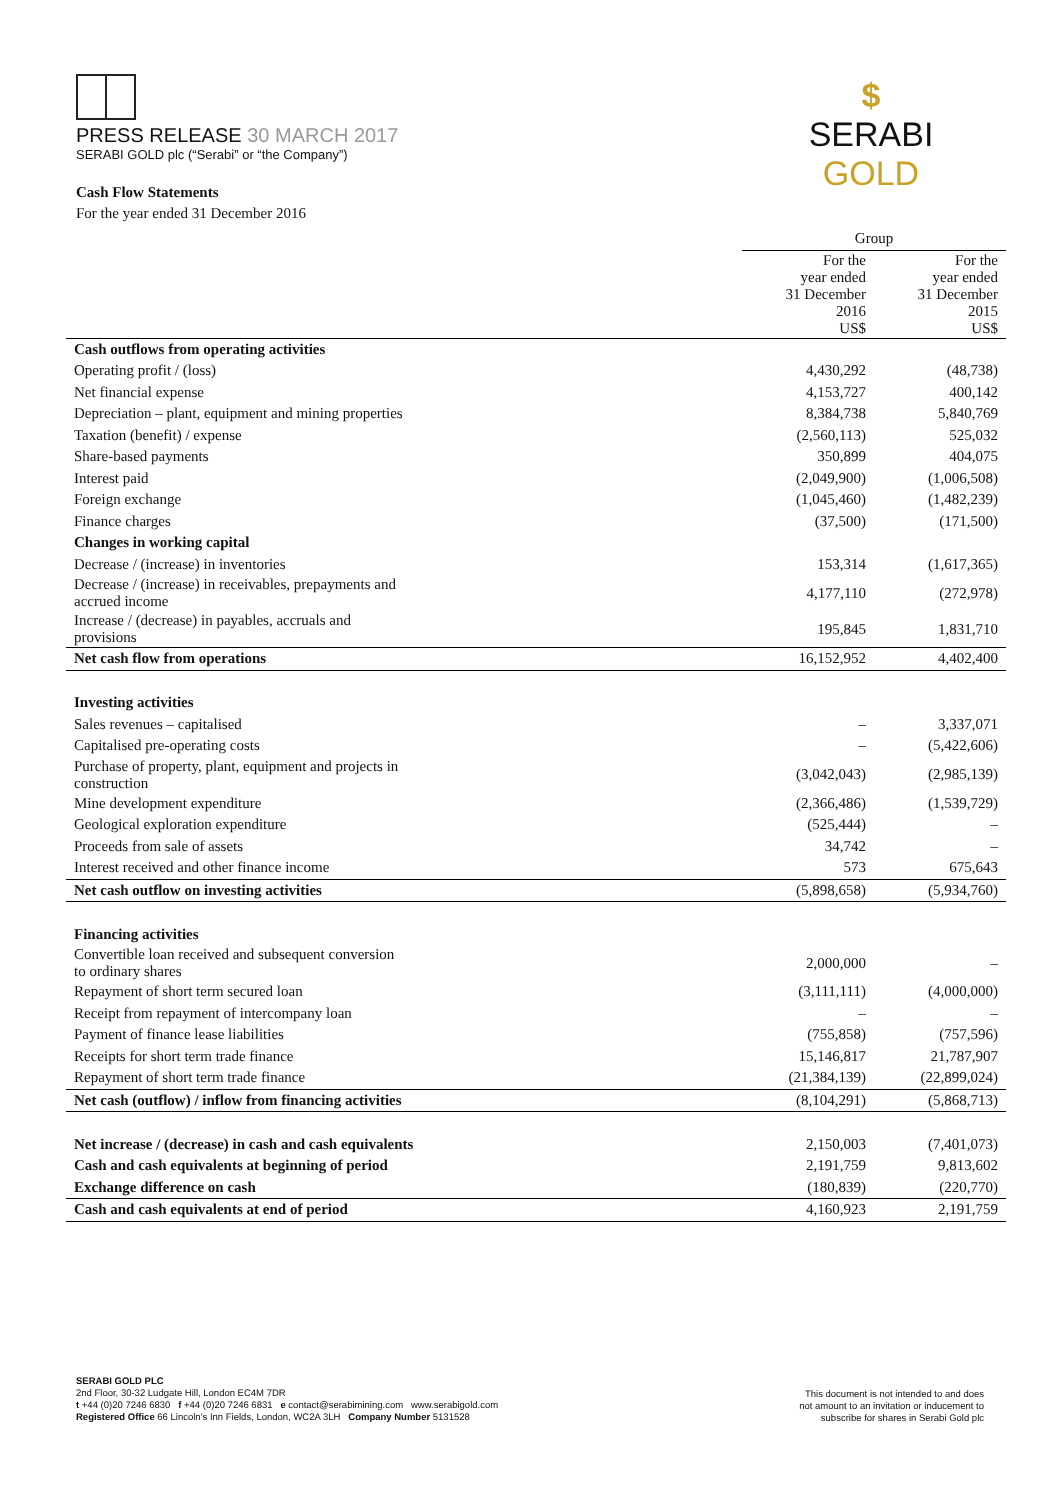PRESS RELEASE 30 MARCH 2017
SERABI GOLD plc (“Serabi” or “the Company”)
$
SERABI GOLD
Cash Flow Statements
For the year ended 31 December 2016
| | Group | |
| | For the year ended 31 December 2016 US$ | For the year ended 31 December 2015 US$ |
| Cash outflows from operating activities | | |
| Operating profit / (loss) | 4,430,292 | (48,738) |
| Net financial expense | 4,153,727 | 400,142 |
| Depreciation – plant, equipment and mining properties | 8,384,738 | 5,840,769 |
| Taxation (benefit) / expense | (2,560,113) | 525,032 |
| Share-based payments | 350,899 | 404,075 |
| Interest paid | (2,049,900) | (1,006,508) |
| Foreign exchange | (1,045,460) | (1,482,239) |
| Finance charges | (37,500) | (171,500) |
| Changes in working capital | | |
| Decrease / (increase) in inventories | 153,314 | (1,617,365) |
| Decrease / (increase) in receivables, prepayments and accrued income | 4,177,110 | (272,978) |
| Increase / (decrease) in payables, accruals and provisions | 195,845 | 1,831,710 |
| Net cash flow from operations | 16,152,952 | 4,402,400 |
| Investing activities | | |
| Sales revenues – capitalised | – | 3,337,071 |
| Capitalised pre-operating costs | – | (5,422,606) |
| Purchase of property, plant, equipment and projects in construction | (3,042,043) | (2,985,139) |
| Mine development expenditure | (2,366,486) | (1,539,729) |
| Geological exploration expenditure | (525,444) | – |
| Proceeds from sale of assets | 34,742 | – |
| Interest received and other finance income | 573 | 675,643 |
| Net cash outflow on investing activities | (5,898,658) | (5,934,760) |
| Financing activities | | |
| Convertible loan received and subsequent conversion to ordinary shares | 2,000,000 | – |
| Repayment of short term secured loan | (3,111,111) | (4,000,000) |
| Receipt from repayment of intercompany loan | – | – |
| Payment of finance lease liabilities | (755,858) | (757,596) |
| Receipts for short term trade finance | 15,146,817 | 21,787,907 |
| Repayment of short term trade finance | (21,384,139) | (22,899,024) |
| Net cash (outflow) / inflow from financing activities | (8,104,291) | (5,868,713) |
| Net increase / (decrease) in cash and cash equivalents | 2,150,003 | (7,401,073) |
| Cash and cash equivalents at beginning of period | 2,191,759 | 9,813,602 |
| Exchange difference on cash | (180,839) | (220,770) |
| Cash and cash equivalents at end of period | 4,160,923 | 2,191,759 |
SERABI GOLD PLC
2nd Floor, 30-32 Ludgate Hill, London EC4M 7DR
t +44 (0)20 7246 6830 f +44 (0)20 7246 6831 e contact@serabimining.com www.serabigold.com
Registered Office 66 Lincoln’s Inn Fields, London, WC2A 3LH Company Number 5131528
This document is not intended to and does
not amount to an invitation or inducement to
subscribe for shares in Serabi Gold plc